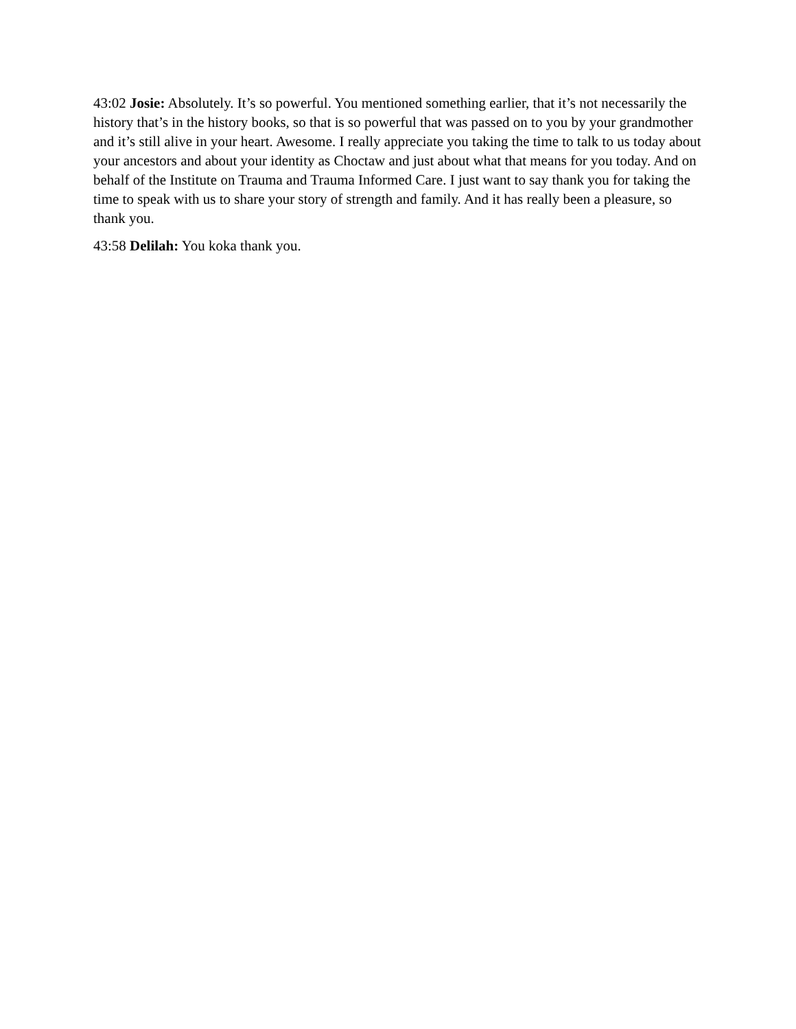43:02 Josie: Absolutely. It’s so powerful. You mentioned something earlier, that it’s not necessarily the history that’s in the history books, so that is so powerful that was passed on to you by your grandmother and it’s still alive in your heart. Awesome. I really appreciate you taking the time to talk to us today about your ancestors and about your identity as Choctaw and just about what that means for you today. And on behalf of the Institute on Trauma and Trauma Informed Care. I just want to say thank you for taking the time to speak with us to share your story of strength and family. And it has really been a pleasure, so thank you.
43:58 Delilah: You koka thank you.